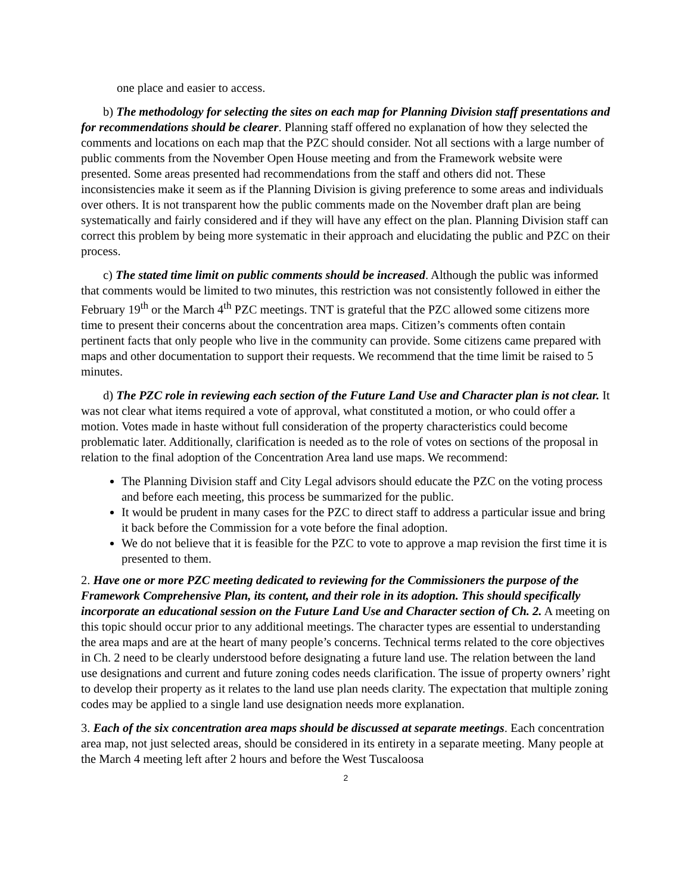one place and easier to access.
b) The methodology for selecting the sites on each map for Planning Division staff presentations and for recommendations should be clearer. Planning staff offered no explanation of how they selected the comments and locations on each map that the PZC should consider. Not all sections with a large number of public comments from the November Open House meeting and from the Framework website were presented. Some areas presented had recommendations from the staff and others did not. These inconsistencies make it seem as if the Planning Division is giving preference to some areas and individuals over others. It is not transparent how the public comments made on the November draft plan are being systematically and fairly considered and if they will have any effect on the plan. Planning Division staff can correct this problem by being more systematic in their approach and elucidating the public and PZC on their process.
c) The stated time limit on public comments should be increased. Although the public was informed that comments would be limited to two minutes, this restriction was not consistently followed in either the February 19<sup>th</sup> or the March 4<sup>th</sup> PZC meetings. TNT is grateful that the PZC allowed some citizens more time to present their concerns about the concentration area maps. Citizen’s comments often contain pertinent facts that only people who live in the community can provide. Some citizens came prepared with maps and other documentation to support their requests. We recommend that the time limit be raised to 5 minutes.
d) The PZC role in reviewing each section of the Future Land Use and Character plan is not clear. It was not clear what items required a vote of approval, what constituted a motion, or who could offer a motion. Votes made in haste without full consideration of the property characteristics could become problematic later. Additionally, clarification is needed as to the role of votes on sections of the proposal in relation to the final adoption of the Concentration Area land use maps. We recommend:
The Planning Division staff and City Legal advisors should educate the PZC on the voting process and before each meeting, this process be summarized for the public.
It would be prudent in many cases for the PZC to direct staff to address a particular issue and bring it back before the Commission for a vote before the final adoption.
We do not believe that it is feasible for the PZC to vote to approve a map revision the first time it is presented to them.
2. Have one or more PZC meeting dedicated to reviewing for the Commissioners the purpose of the Framework Comprehensive Plan, its content, and their role in its adoption. This should specifically incorporate an educational session on the Future Land Use and Character section of Ch. 2. A meeting on this topic should occur prior to any additional meetings. The character types are essential to understanding the area maps and are at the heart of many people’s concerns. Technical terms related to the core objectives in Ch. 2 need to be clearly understood before designating a future land use. The relation between the land use designations and current and future zoning codes needs clarification. The issue of property owners’ right to develop their property as it relates to the land use plan needs clarity. The expectation that multiple zoning codes may be applied to a single land use designation needs more explanation.
3. Each of the six concentration area maps should be discussed at separate meetings. Each concentration area map, not just selected areas, should be considered in its entirety in a separate meeting. Many people at the March 4 meeting left after 2 hours and before the West Tuscaloosa
2